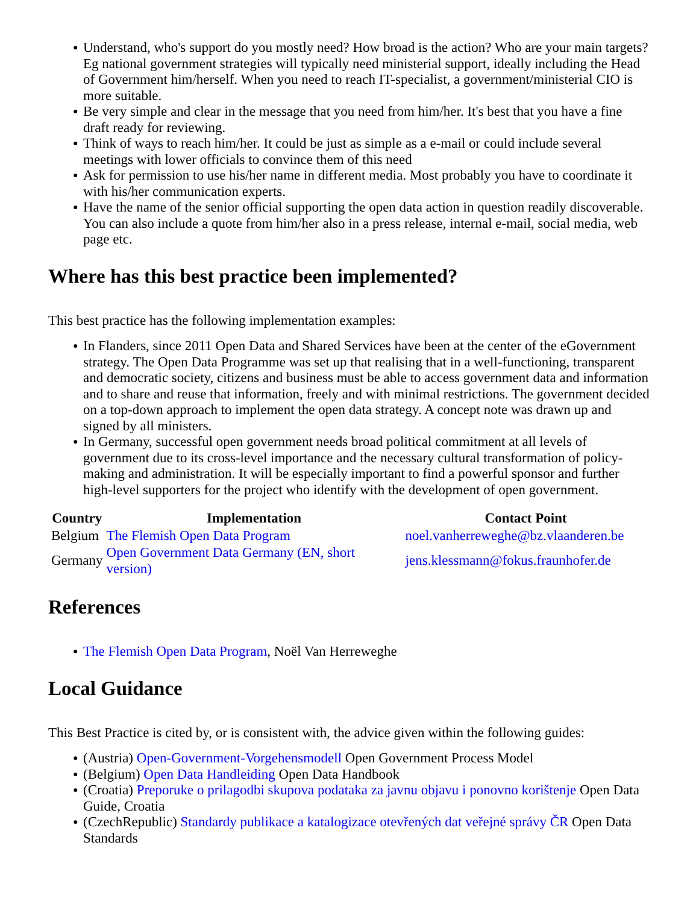● Understand, who's support do you mostly need? How broad is the action? Who are your main targets? Eg national government strategies will typically need ministerial support, ideally including the Head of Government him/herself. When you need to reach IT-specialist, a government/ministerial CIO is more suitable.
● Be very simple and clear in the message that you need from him/her. It's best that you have a fine draft ready for reviewing.
● Think of ways to reach him/her. It could be just as simple as a e-mail or could include several meetings with lower officials to convince them of this need
● Ask for permission to use his/her name in different media. Most probably you have to coordinate it with his/her communication experts.
● Have the name of the senior official supporting the open data action in question readily discoverable. You can also include a quote from him/her also in a press release, internal e-mail, social media, web page etc.
Where has this best practice been implemented?
This best practice has the following implementation examples:
● In Flanders, since 2011 Open Data and Shared Services have been at the center of the eGovernment strategy. The Open Data Programme was set up that realising that in a well-functioning, transparent and democratic society, citizens and business must be able to access government data and information and to share and reuse that information, freely and with minimal restrictions. The government decided on a top-down approach to implement the open data strategy. A concept note was drawn up and signed by all ministers.
● In Germany, successful open government needs broad political commitment at all levels of government due to its cross-level importance and the necessary cultural transformation of policy-making and administration. It will be especially important to find a powerful sponsor and further high-level supporters for the project who identify with the development of open government.
| Country | Implementation | Contact Point |
| --- | --- | --- |
| Belgium | The Flemish Open Data Program | noel.vanherreweghe@bz.vlaanderen.be |
| Germany | Open Government Data Germany (EN, short version) | jens.klessmann@fokus.fraunhofer.de |
References
● The Flemish Open Data Program, Noël Van Herreweghe
Local Guidance
This Best Practice is cited by, or is consistent with, the advice given within the following guides:
● (Austria) Open-Government-Vorgehensmodell Open Government Process Model
● (Belgium) Open Data Handleiding Open Data Handbook
● (Croatia) Preporuke o prilagodbi skupova podataka za javnu objavu i ponovno korištenje Open Data Guide, Croatia
● (CzechRepublic) Standardy publikace a katalogizace otevřených dat veřejné správy ČR Open Data Standards